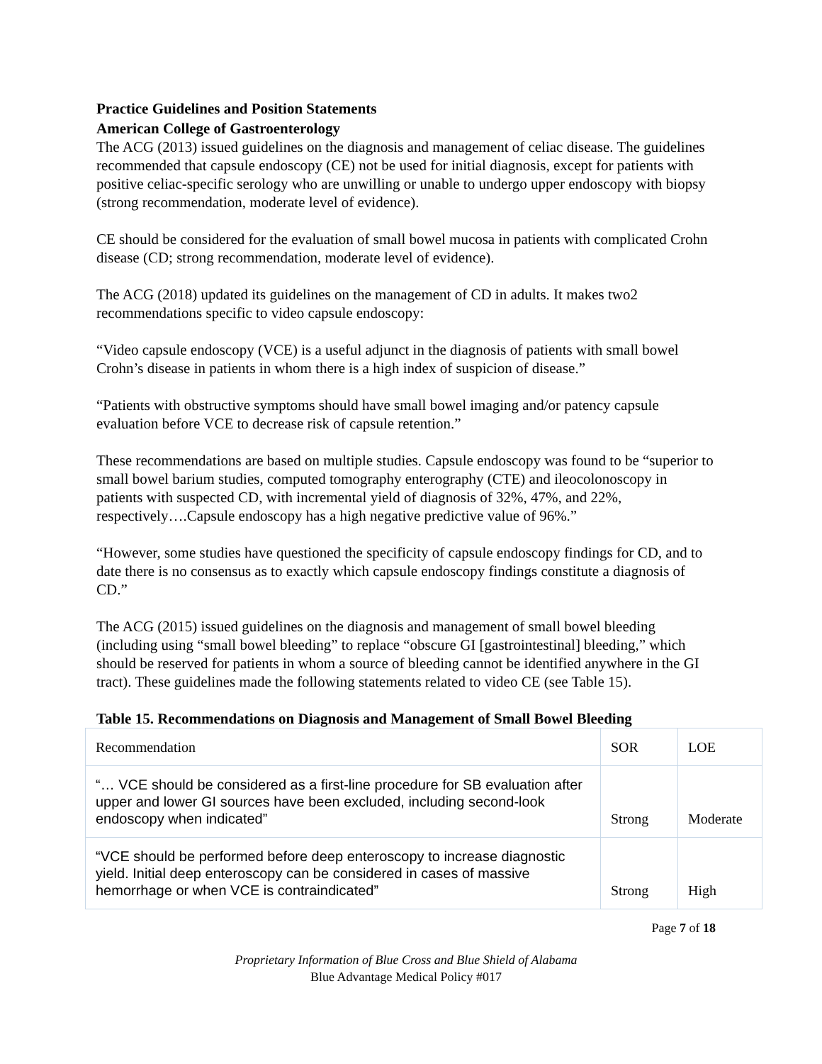Practice Guidelines and Position Statements
American College of Gastroenterology
The ACG (2013) issued guidelines on the diagnosis and management of celiac disease. The guidelines recommended that capsule endoscopy (CE) not be used for initial diagnosis, except for patients with positive celiac-specific serology who are unwilling or unable to undergo upper endoscopy with biopsy (strong recommendation, moderate level of evidence).
CE should be considered for the evaluation of small bowel mucosa in patients with complicated Crohn disease (CD; strong recommendation, moderate level of evidence).
The ACG (2018) updated its guidelines on the management of CD in adults. It makes two2 recommendations specific to video capsule endoscopy:
“Video capsule endoscopy (VCE) is a useful adjunct in the diagnosis of patients with small bowel Crohn’s disease in patients in whom there is a high index of suspicion of disease.”
“Patients with obstructive symptoms should have small bowel imaging and/or patency capsule evaluation before VCE to decrease risk of capsule retention.”
These recommendations are based on multiple studies. Capsule endoscopy was found to be “superior to small bowel barium studies, computed tomography enterography (CTE) and ileocolonoscopy in patients with suspected CD, with incremental yield of diagnosis of 32%, 47%, and 22%, respectively….Capsule endoscopy has a high negative predictive value of 96%.”
“However, some studies have questioned the specificity of capsule endoscopy findings for CD, and to date there is no consensus as to exactly which capsule endoscopy findings constitute a diagnosis of CD.”
The ACG (2015) issued guidelines on the diagnosis and management of small bowel bleeding (including using “small bowel bleeding” to replace “obscure GI [gastrointestinal] bleeding,” which should be reserved for patients in whom a source of bleeding cannot be identified anywhere in the GI tract). These guidelines made the following statements related to video CE (see Table 15).
Table 15. Recommendations on Diagnosis and Management of Small Bowel Bleeding
| Recommendation | SOR | LOE |
| “… VCE should be considered as a first-line procedure for SB evaluation after upper and lower GI sources have been excluded, including second-look endoscopy when indicated” | Strong | Moderate |
| “VCE should be performed before deep enteroscopy to increase diagnostic yield. Initial deep enteroscopy can be considered in cases of massive hemorrhage or when VCE is contraindicated” | Strong | High |
Page 7 of 18
Proprietary Information of Blue Cross and Blue Shield of Alabama
Blue Advantage Medical Policy #017